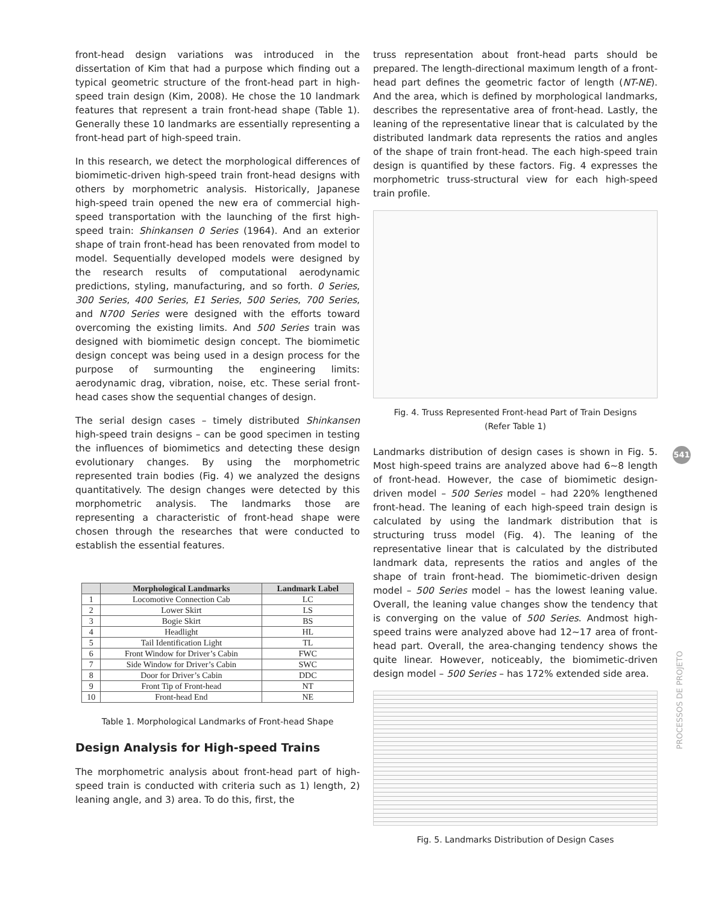front-head design variations was introduced in the dissertation of Kim that had a purpose which finding out a typical geometric structure of the front-head part in high-speed train design (Kim, 2008). He chose the 10 landmark features that represent a train front-head shape (Table 1). Generally these 10 landmarks are essentially representing a front-head part of high-speed train.
In this research, we detect the morphological differences of biomimetic-driven high-speed train front-head designs with others by morphometric analysis. Historically, Japanese high-speed train opened the new era of commercial high-speed transportation with the launching of the first high-speed train: Shinkansen 0 Series (1964). And an exterior shape of train front-head has been renovated from model to model. Sequentially developed models were designed by the research results of computational aerodynamic predictions, styling, manufacturing, and so forth. 0 Series, 300 Series, 400 Series, E1 Series, 500 Series, 700 Series, and N700 Series were designed with the efforts toward overcoming the existing limits. And 500 Series train was designed with biomimetic design concept. The biomimetic design concept was being used in a design process for the purpose of surmounting the engineering limits: aerodynamic drag, vibration, noise, etc. These serial front-head cases show the sequential changes of design.
The serial design cases – timely distributed Shinkansen high-speed train designs – can be good specimen in testing the influences of biomimetics and detecting these design evolutionary changes. By using the morphometric represented train bodies (Fig. 4) we analyzed the designs quantitatively. The design changes were detected by this morphometric analysis. The landmarks those are representing a characteristic of front-head shape were chosen through the researches that were conducted to establish the essential features.
| | Morphological Landmarks | Landmark Label |
| --- | --- | --- |
| 1 | Locomotive Connection Cab | LC |
| 2 | Lower Skirt | LS |
| 3 | Bogie Skirt | BS |
| 4 | Headlight | HL |
| 5 | Tail Identification Light | TL |
| 6 | Front Window for Driver’s Cabin | FWC |
| 7 | Side Window for Driver’s Cabin | SWC |
| 8 | Door for Driver’s Cabin | DDC |
| 9 | Front Tip of Front-head | NT |
| 10 | Front-head End | NE |
Table 1. Morphological Landmarks of Front-head Shape
Design Analysis for High-speed Trains
The morphometric analysis about front-head part of high-speed train is conducted with criteria such as 1) length, 2) leaning angle, and 3) area. To do this, first, the
truss representation about front-head parts should be prepared. The length-directional maximum length of a front-head part defines the geometric factor of length (NT-NE). And the area, which is defined by morphological landmarks, describes the representative area of front-head. Lastly, the leaning of the representative linear that is calculated by the distributed landmark data represents the ratios and angles of the shape of train front-head. The each high-speed train design is quantified by these factors. Fig. 4 expresses the morphometric truss-structural view for each high-speed train profile.
Fig. 4. Truss Represented Front-head Part of Train Designs
(Refer Table 1)
Landmarks distribution of design cases is shown in Fig. 5. Most high-speed trains are analyzed above had 6~8 length of front-head. However, the case of biomimetic design-driven model – 500 Series model – had 220% lengthened front-head. The leaning of each high-speed train design is calculated by using the landmark distribution that is structuring truss model (Fig. 4). The leaning of the representative linear that is calculated by the distributed landmark data, represents the ratios and angles of the shape of train front-head. The biomimetic-driven design model – 500 Series model – has the lowest leaning value. Overall, the leaning value changes show the tendency that is converging on the value of 500 Series. Andmost high-speed trains were analyzed above had 12~17 area of front-head part. Overall, the area-changing tendency shows the quite linear. However, noticeably, the biomimetic-driven design model – 500 Series – has 172% extended side area.
Fig. 5. Landmarks Distribution of Design Cases
541
PROCESSOS DE PROJETO